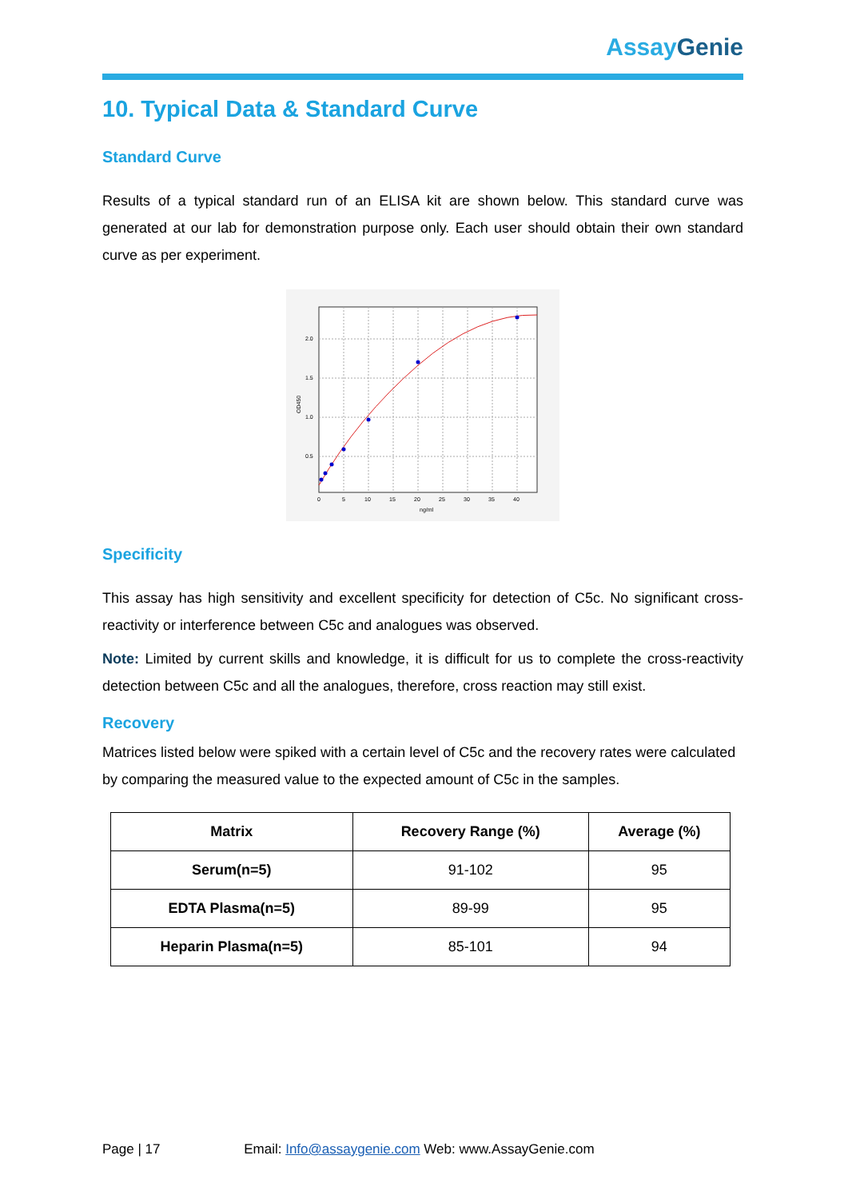Assay Genie
10. Typical Data & Standard Curve
Standard Curve
Results of a typical standard run of an ELISA kit are shown below. This standard curve was generated at our lab for demonstration purpose only. Each user should obtain their own standard curve as per experiment.
2.0
1.5
1.0
0.5
0
5
10
15
20
25
30
35
40
ng/ml
OD450
Specificity
This assay has high sensitivity and excellent specificity for detection of C5c. No significant cross-reactivity or interference between C5c and analogues was observed.
Note: Limited by current skills and knowledge, it is difficult for us to complete the cross-reactivity detection between C5c and all the analogues, therefore, cross reaction may still exist.
Recovery
Matrices listed below were spiked with a certain level of C5c and the recovery rates were calculated by comparing the measured value to the expected amount of C5c in the samples.
| Matrix | Recovery Range (%) | Average (%) |
| --- | --- | --- |
| Serum(n=5) | 91-102 | 95 |
| EDTA Plasma(n=5) | 89-99 | 95 |
| Heparin Plasma(n=5) | 85-101 | 94 |
Page | 17 Email: Info@assaygenie.com Web: www.AssayGenie.com